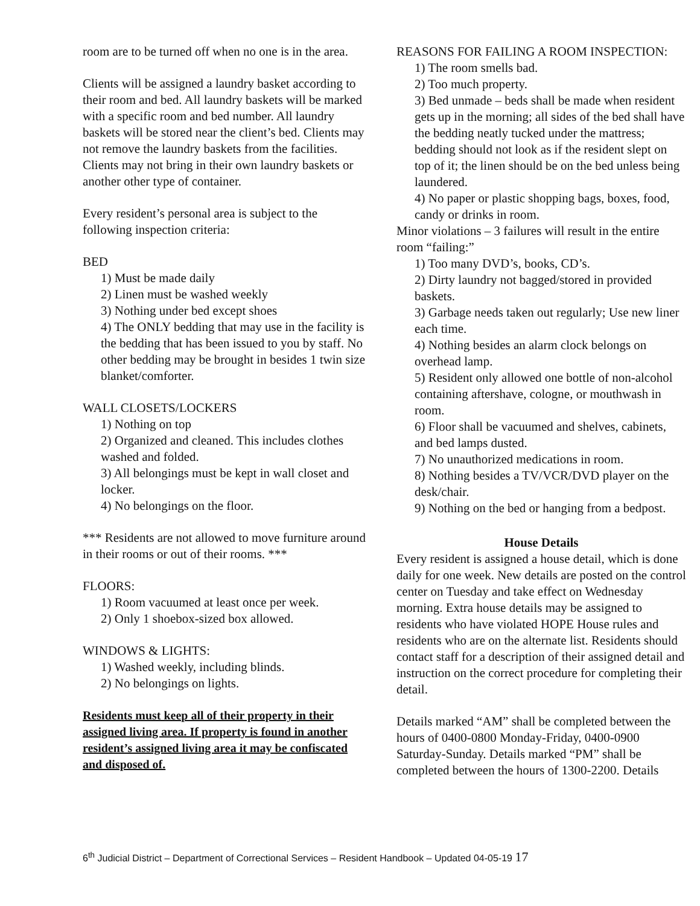room are to be turned off when no one is in the area.
Clients will be assigned a laundry basket according to their room and bed. All laundry baskets will be marked with a specific room and bed number. All laundry baskets will be stored near the client’s bed. Clients may not remove the laundry baskets from the facilities. Clients may not bring in their own laundry baskets or another other type of container.
Every resident’s personal area is subject to the following inspection criteria:
BED
1) Must be made daily
2) Linen must be washed weekly
3) Nothing under bed except shoes
4) The ONLY bedding that may use in the facility is the bedding that has been issued to you by staff. No other bedding may be brought in besides 1 twin size blanket/comforter.
WALL CLOSETS/LOCKERS
1) Nothing on top
2) Organized and cleaned. This includes clothes washed and folded.
3) All belongings must be kept in wall closet and locker.
4) No belongings on the floor.
*** Residents are not allowed to move furniture around in their rooms or out of their rooms. ***
FLOORS:
1) Room vacuumed at least once per week.
2) Only 1 shoebox-sized box allowed.
WINDOWS & LIGHTS:
1) Washed weekly, including blinds.
2) No belongings on lights.
Residents must keep all of their property in their assigned living area. If property is found in another resident’s assigned living area it may be confiscated and disposed of.
REASONS FOR FAILING A ROOM INSPECTION:
1) The room smells bad.
2) Too much property.
3) Bed unmade – beds shall be made when resident gets up in the morning; all sides of the bed shall have the bedding neatly tucked under the mattress; bedding should not look as if the resident slept on top of it; the linen should be on the bed unless being laundered.
4) No paper or plastic shopping bags, boxes, food, candy or drinks in room.
Minor violations – 3 failures will result in the entire room “failing:”
1) Too many DVD’s, books, CD’s.
2) Dirty laundry not bagged/stored in provided baskets.
3) Garbage needs taken out regularly; Use new liner each time.
4) Nothing besides an alarm clock belongs on overhead lamp.
5) Resident only allowed one bottle of non-alcohol containing aftershave, cologne, or mouthwash in room.
6) Floor shall be vacuumed and shelves, cabinets, and bed lamps dusted.
7) No unauthorized medications in room.
8) Nothing besides a TV/VCR/DVD player on the desk/chair.
9) Nothing on the bed or hanging from a bedpost.
House Details
Every resident is assigned a house detail, which is done daily for one week. New details are posted on the control center on Tuesday and take effect on Wednesday morning. Extra house details may be assigned to residents who have violated HOPE House rules and residents who are on the alternate list. Residents should contact staff for a description of their assigned detail and instruction on the correct procedure for completing their detail.
Details marked “AM” shall be completed between the hours of 0400-0800 Monday-Friday, 0400-0900 Saturday-Sunday. Details marked “PM” shall be completed between the hours of 1300-2200. Details
6<sup>th</sup> Judicial District – Department of Correctional Services – Resident Handbook – Updated 04-05-19 17